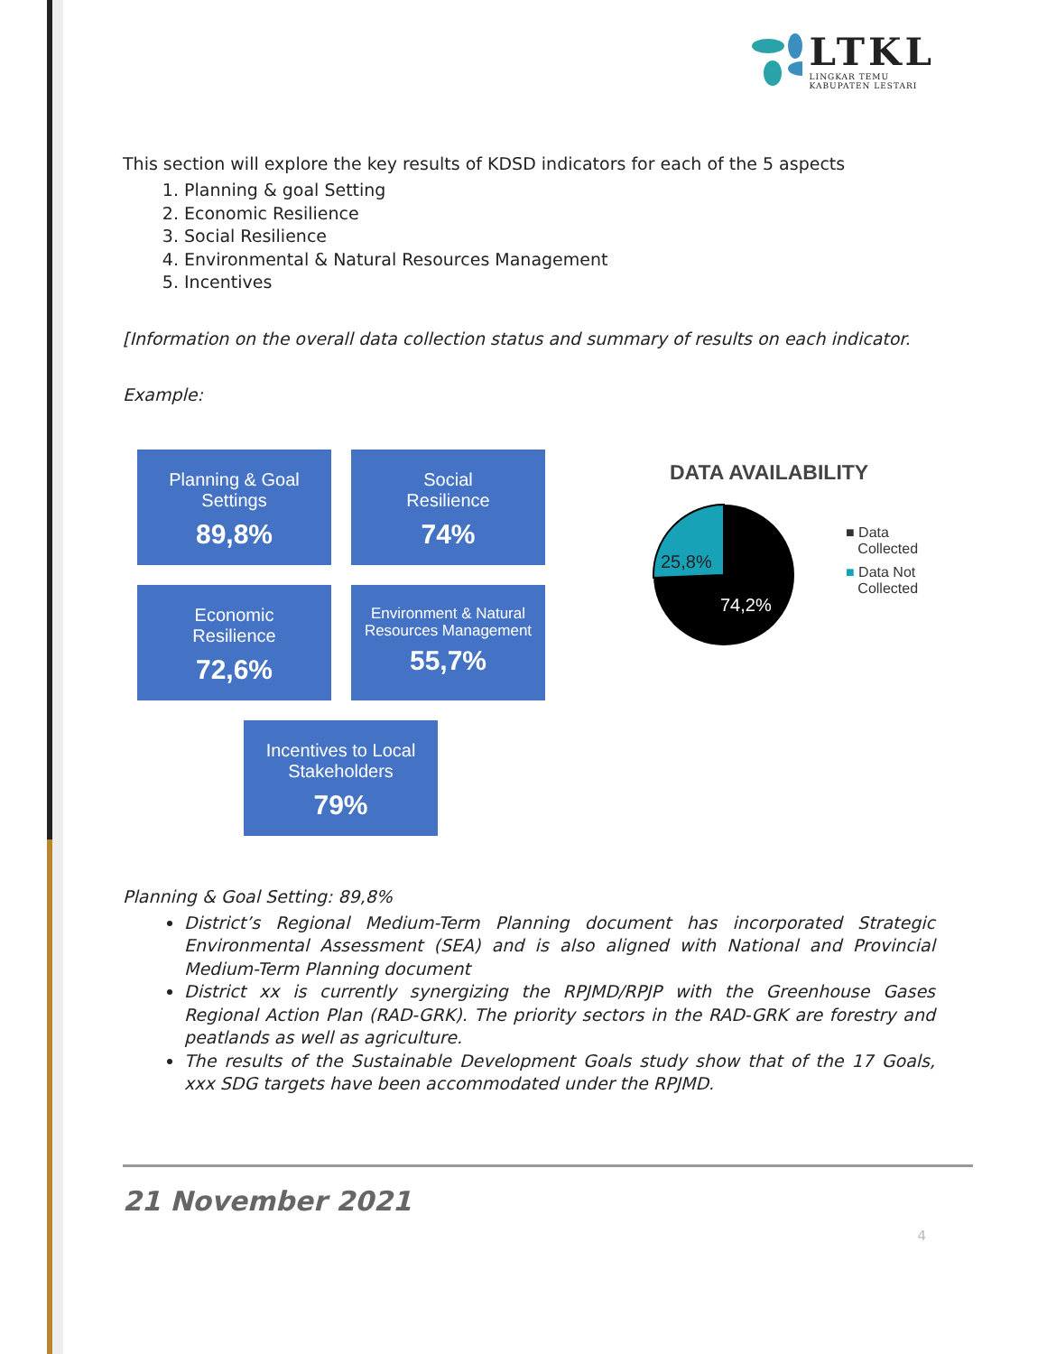LTKL
LINGKAR TEMU
KABUPATEN LESTARI
This section will explore the key results of KDSD indicators for each of the 5 aspects
1. Planning & goal Setting
2. Economic Resilience
3. Social Resilience
4. Environmental & Natural Resources Management
5. Incentives
[Information on the overall data collection status and summary of results on each indicator.
Example:
Planning & Goal Settings
89,8%
Social
Resilience
74%
Economic
Resilience
72,6%
Environment & Natural Resources Management
55,7%
Incentives to Local Stakeholders
79%
DATA AVAILABILITY
25,8%
74,2%
■ Data
Collected
■ Data Not
Collected
Planning & Goal Setting: 89,8%
District’s Regional Medium-Term Planning document has incorporated Strategic Environmental Assessment (SEA) and is also aligned with National and Provincial Medium-Term Planning document
District xx is currently synergizing the RPJMD/RPJP with the Greenhouse Gases Regional Action Plan (RAD-GRK). The priority sectors in the RAD-GRK are forestry and peatlands as well as agriculture.
The results of the Sustainable Development Goals study show that of the 17 Goals, xxx SDG targets have been accommodated under the RPJMD.
21 November 2021
4